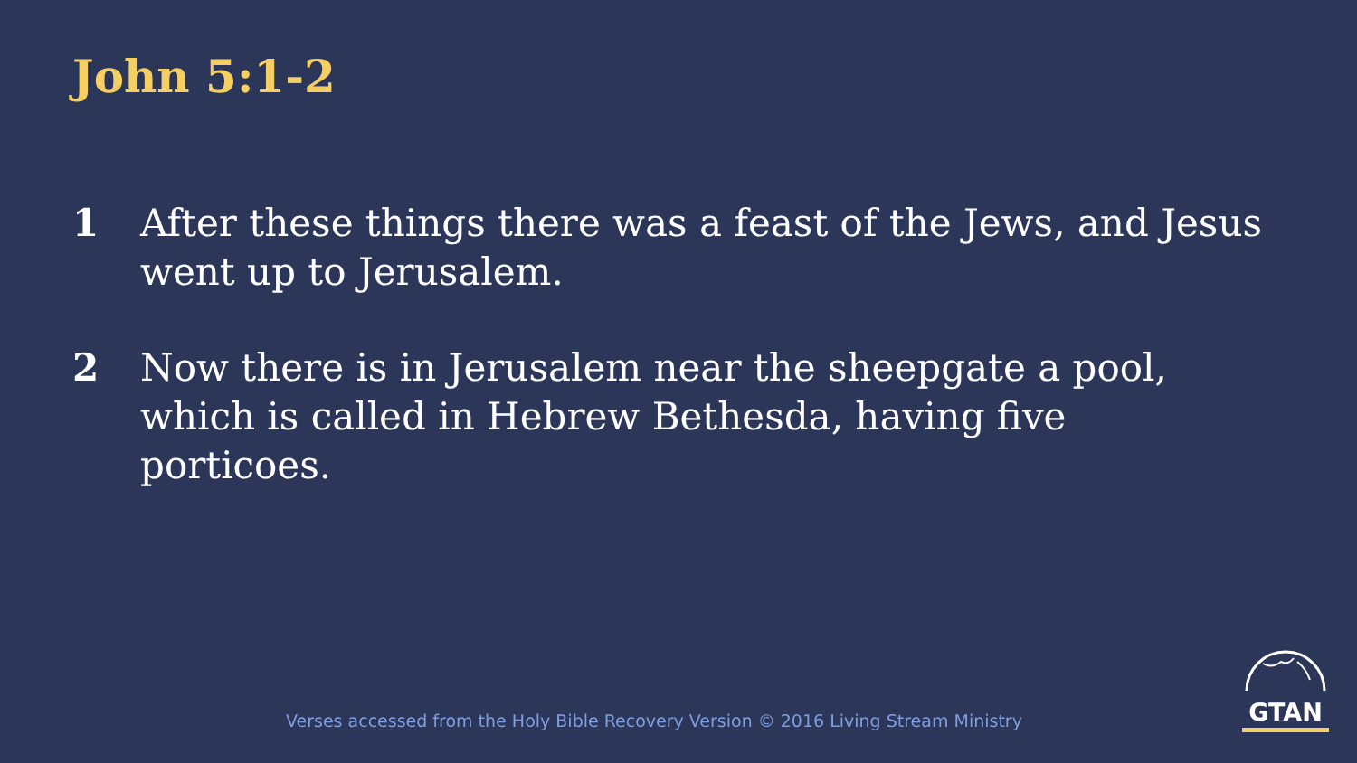John 5:1-2
1 After these things there was a feast of the Jews, and Jesus went up to Jerusalem.
2 Now there is in Jerusalem near the sheepgate a pool, which is called in Hebrew Bethesda, having five porticoes.
Verses accessed from the Holy Bible Recovery Version © 2016 Living Stream Ministry
GTAN